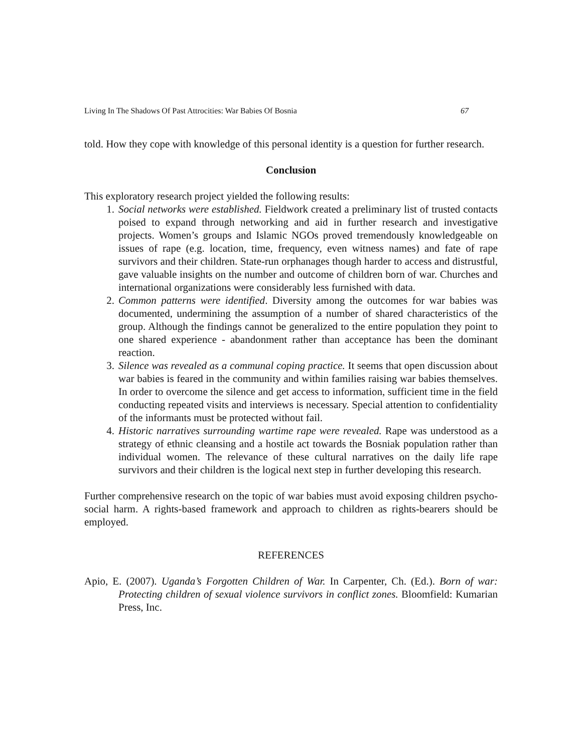Living In The Shadows Of Past Attrocities: War Babies Of Bosnia 67
told. How they cope with knowledge of this personal identity is a question for further research.
Conclusion
This exploratory research project yielded the following results:
1. Social networks were established. Fieldwork created a preliminary list of trusted contacts poised to expand through networking and aid in further research and investigative projects. Women’s groups and Islamic NGOs proved tremendously knowledgeable on issues of rape (e.g. location, time, frequency, even witness names) and fate of rape survivors and their children. State-run orphanages though harder to access and distrustful, gave valuable insights on the number and outcome of children born of war. Churches and international organizations were considerably less furnished with data.
2. Common patterns were identified. Diversity among the outcomes for war babies was documented, undermining the assumption of a number of shared characteristics of the group. Although the findings cannot be generalized to the entire population they point to one shared experience - abandonment rather than acceptance has been the dominant reaction.
3. Silence was revealed as a communal coping practice. It seems that open discussion about war babies is feared in the community and within families raising war babies themselves. In order to overcome the silence and get access to information, sufficient time in the field conducting repeated visits and interviews is necessary. Special attention to confidentiality of the informants must be protected without fail.
4. Historic narratives surrounding wartime rape were revealed. Rape was understood as a strategy of ethnic cleansing and a hostile act towards the Bosniak population rather than individual women. The relevance of these cultural narratives on the daily life rape survivors and their children is the logical next step in further developing this research.
Further comprehensive research on the topic of war babies must avoid exposing children psycho-social harm. A rights-based framework and approach to children as rights-bearers should be employed.
REFERENCES
Apio, E. (2007). Uganda’s Forgotten Children of War. In Carpenter, Ch. (Ed.). Born of war: Protecting children of sexual violence survivors in conflict zones. Bloomfield: Kumarian Press, Inc.